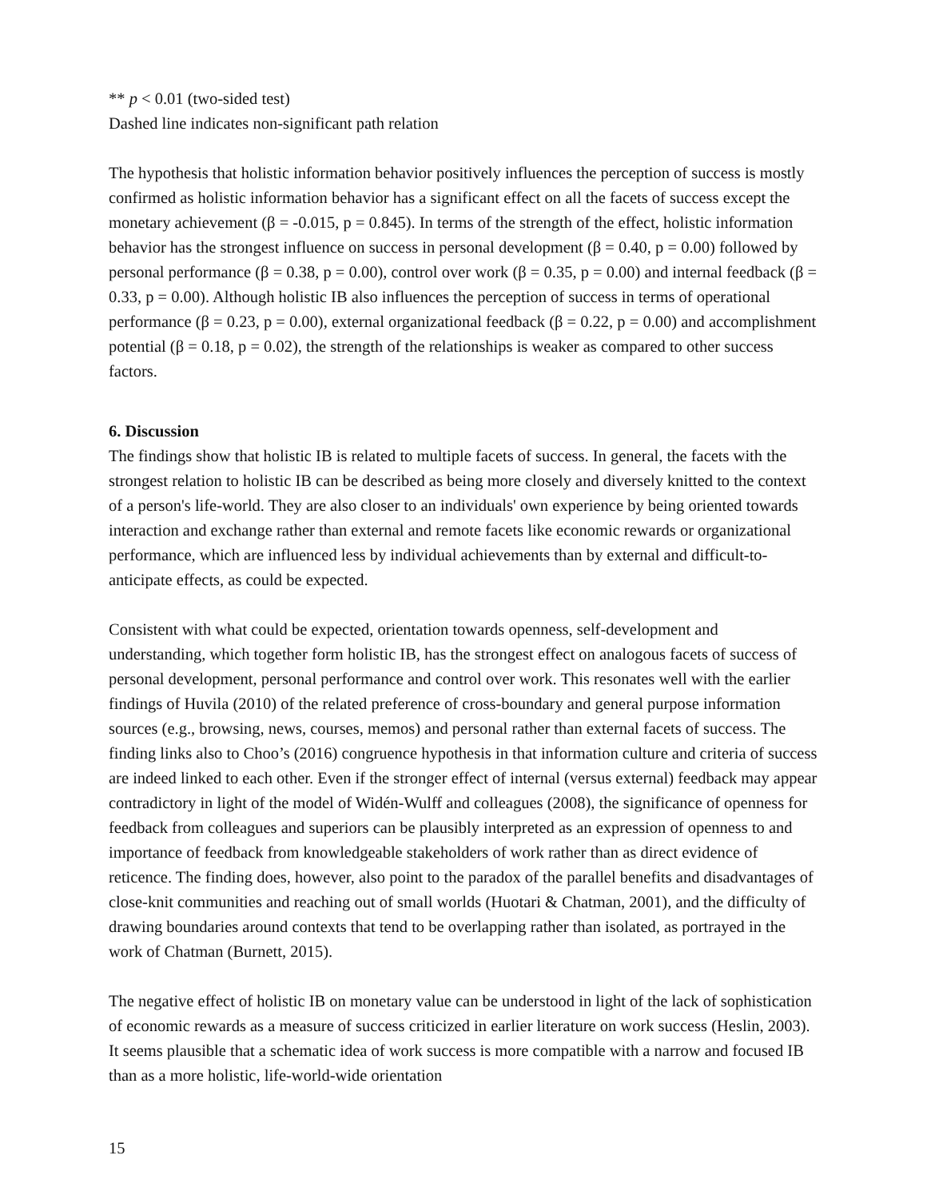** p < 0.01 (two-sided test)
Dashed line indicates non-significant path relation
The hypothesis that holistic information behavior positively influences the perception of success is mostly confirmed as holistic information behavior has a significant effect on all the facets of success except the monetary achievement (β = -0.015, p = 0.845). In terms of the strength of the effect, holistic information behavior has the strongest influence on success in personal development (β = 0.40, p = 0.00) followed by personal performance (β = 0.38, p = 0.00), control over work (β = 0.35, p = 0.00) and internal feedback (β = 0.33, p = 0.00). Although holistic IB also influences the perception of success in terms of operational performance (β = 0.23, p = 0.00), external organizational feedback (β = 0.22, p = 0.00) and accomplishment potential (β = 0.18, p = 0.02), the strength of the relationships is weaker as compared to other success factors.
6. Discussion
The findings show that holistic IB is related to multiple facets of success. In general, the facets with the strongest relation to holistic IB can be described as being more closely and diversely knitted to the context of a person's life-world. They are also closer to an individuals' own experience by being oriented towards interaction and exchange rather than external and remote facets like economic rewards or organizational performance, which are influenced less by individual achievements than by external and difficult-to-anticipate effects, as could be expected.
Consistent with what could be expected, orientation towards openness, self-development and understanding, which together form holistic IB, has the strongest effect on analogous facets of success of personal development, personal performance and control over work. This resonates well with the earlier findings of Huvila (2010) of the related preference of cross-boundary and general purpose information sources (e.g., browsing, news, courses, memos) and personal rather than external facets of success. The finding links also to Choo’s (2016) congruence hypothesis in that information culture and criteria of success are indeed linked to each other. Even if the stronger effect of internal (versus external) feedback may appear contradictory in light of the model of Widén-Wulff and colleagues (2008), the significance of openness for feedback from colleagues and superiors can be plausibly interpreted as an expression of openness to and importance of feedback from knowledgeable stakeholders of work rather than as direct evidence of reticence. The finding does, however, also point to the paradox of the parallel benefits and disadvantages of close-knit communities and reaching out of small worlds (Huotari & Chatman, 2001), and the difficulty of drawing boundaries around contexts that tend to be overlapping rather than isolated, as portrayed in the work of Chatman (Burnett, 2015).
The negative effect of holistic IB on monetary value can be understood in light of the lack of sophistication of economic rewards as a measure of success criticized in earlier literature on work success (Heslin, 2003). It seems plausible that a schematic idea of work success is more compatible with a narrow and focused IB than as a more holistic, life-world-wide orientation
15